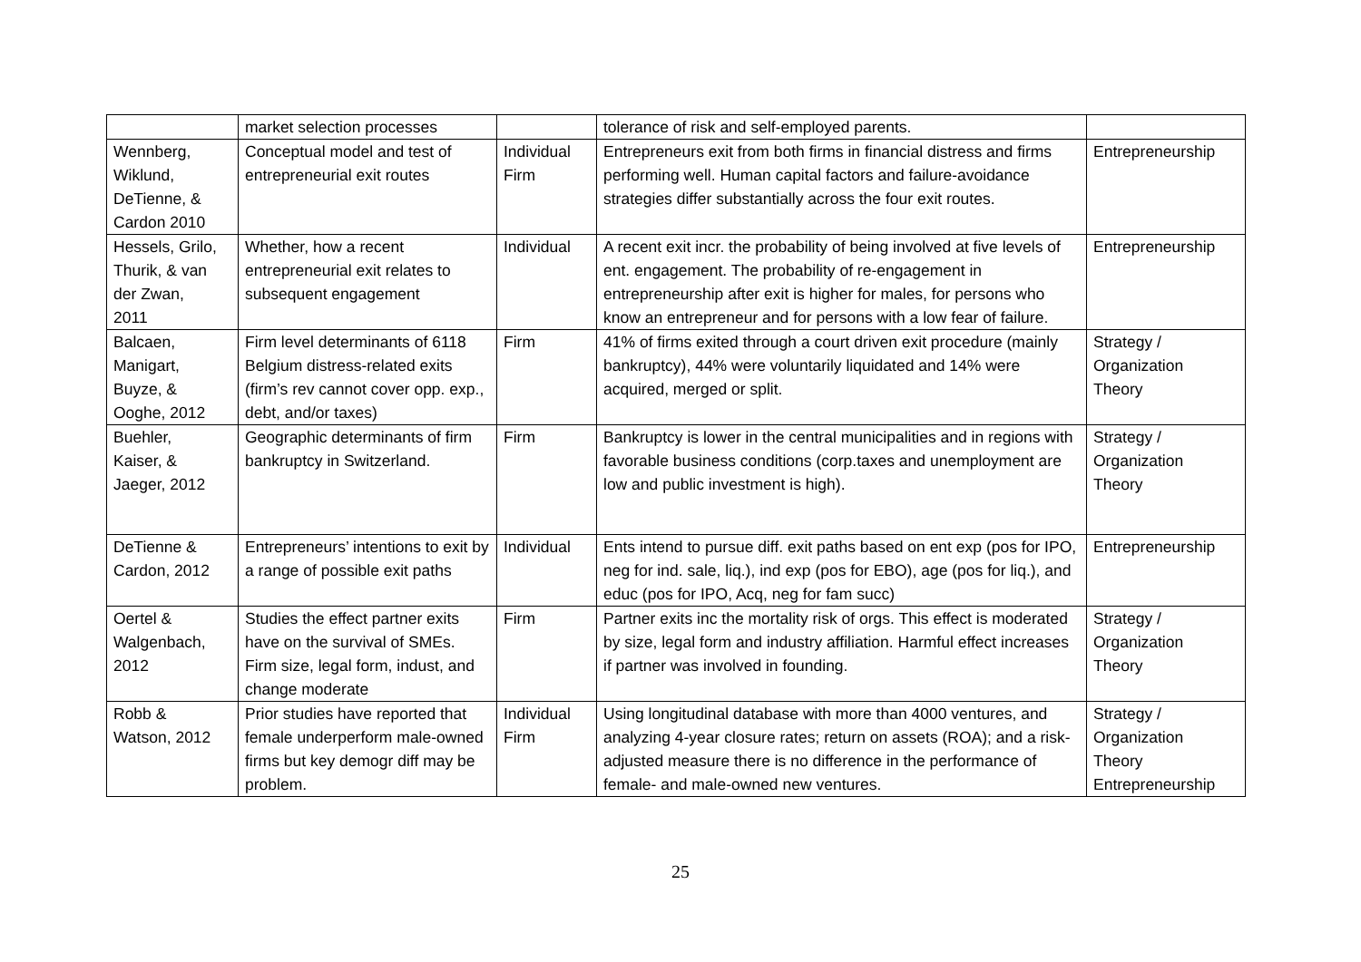| | market selection processes | | tolerance of risk and self-employed parents. | |
| Wennberg, Wiklund, DeTienne, & Cardon 2010 | Conceptual model and test of entrepreneurial exit routes | Individual Firm | Entrepreneurs exit from both firms in financial distress and firms performing well. Human capital factors and failure-avoidance strategies differ substantially across the four exit routes. | Entrepreneurship |
| Hessels, Grilo, Thurik, & van der Zwan, 2011 | Whether, how a recent entrepreneurial exit relates to subsequent engagement | Individual | A recent exit incr. the probability of being involved at five levels of ent. engagement. The probability of re-engagement in entrepreneurship after exit is higher for males, for persons who know an entrepreneur and for persons with a low fear of failure. | Entrepreneurship |
| Balcaen, Manigart, Buyze, & Ooghe, 2012 | Firm level determinants of 6118 Belgium distress-related exits (firm’s rev cannot cover opp. exp., debt, and/or taxes) | Firm | 41% of firms exited through a court driven exit procedure (mainly bankruptcy), 44% were voluntarily liquidated and 14% were acquired, merged or split. | Strategy / Organization Theory |
| Buehler, Kaiser, & Jaeger, 2012 | Geographic determinants of firm bankruptcy in Switzerland. | Firm | Bankruptcy is lower in the central municipalities and in regions with favorable business conditions (corp.taxes and unemployment are low and public investment is high). | Strategy / Organization Theory |
| DeTienne & Cardon, 2012 | Entrepreneurs’ intentions to exit by a range of possible exit paths | Individual | Ents intend to pursue diff. exit paths based on ent exp (pos for IPO, neg for ind. sale, liq.), ind exp (pos for EBO), age (pos for liq.), and educ (pos for IPO, Acq, neg for fam succ) | Entrepreneurship |
| Oertel & Walgenbach, 2012 | Studies the effect partner exits have on the survival of SMEs. Firm size, legal form, indust, and change moderate | Firm | Partner exits inc the mortality risk of orgs. This effect is moderated by size, legal form and industry affiliation. Harmful effect increases if partner was involved in founding. | Strategy / Organization Theory |
| Robb & Watson, 2012 | Prior studies have reported that female underperform male-owned firms but key demogr diff may be problem. | Individual Firm | Using longitudinal database with more than 4000 ventures, and analyzing 4-year closure rates; return on assets (ROA); and a risk-adjusted measure there is no difference in the performance of female- and male-owned new ventures. | Strategy / Organization Theory Entrepreneurship |
25